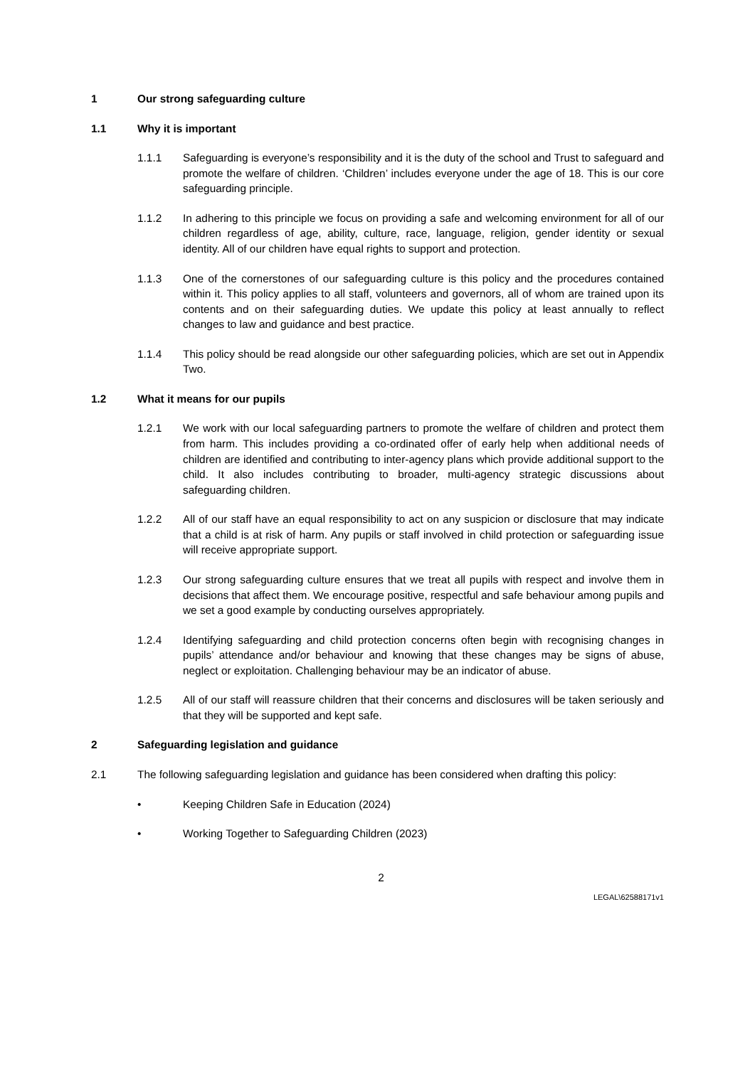1 Our strong safeguarding culture
1.1 Why it is important
1.1.1 Safeguarding is everyone’s responsibility and it is the duty of the school and Trust to safeguard and promote the welfare of children. ‘Children’ includes everyone under the age of 18. This is our core safeguarding principle.
1.1.2 In adhering to this principle we focus on providing a safe and welcoming environment for all of our children regardless of age, ability, culture, race, language, religion, gender identity or sexual identity. All of our children have equal rights to support and protection.
1.1.3 One of the cornerstones of our safeguarding culture is this policy and the procedures contained within it. This policy applies to all staff, volunteers and governors, all of whom are trained upon its contents and on their safeguarding duties. We update this policy at least annually to reflect changes to law and guidance and best practice.
1.1.4 This policy should be read alongside our other safeguarding policies, which are set out in Appendix Two.
1.2 What it means for our pupils
1.2.1 We work with our local safeguarding partners to promote the welfare of children and protect them from harm. This includes providing a co-ordinated offer of early help when additional needs of children are identified and contributing to inter-agency plans which provide additional support to the child. It also includes contributing to broader, multi-agency strategic discussions about safeguarding children.
1.2.2 All of our staff have an equal responsibility to act on any suspicion or disclosure that may indicate that a child is at risk of harm. Any pupils or staff involved in child protection or safeguarding issue will receive appropriate support.
1.2.3 Our strong safeguarding culture ensures that we treat all pupils with respect and involve them in decisions that affect them. We encourage positive, respectful and safe behaviour among pupils and we set a good example by conducting ourselves appropriately.
1.2.4 Identifying safeguarding and child protection concerns often begin with recognising changes in pupils’ attendance and/or behaviour and knowing that these changes may be signs of abuse, neglect or exploitation. Challenging behaviour may be an indicator of abuse.
1.2.5 All of our staff will reassure children that their concerns and disclosures will be taken seriously and that they will be supported and kept safe.
2 Safeguarding legislation and guidance
2.1 The following safeguarding legislation and guidance has been considered when drafting this policy:
• Keeping Children Safe in Education (2024)
• Working Together to Safeguarding Children (2023)
2
LEGAL\62588171v1